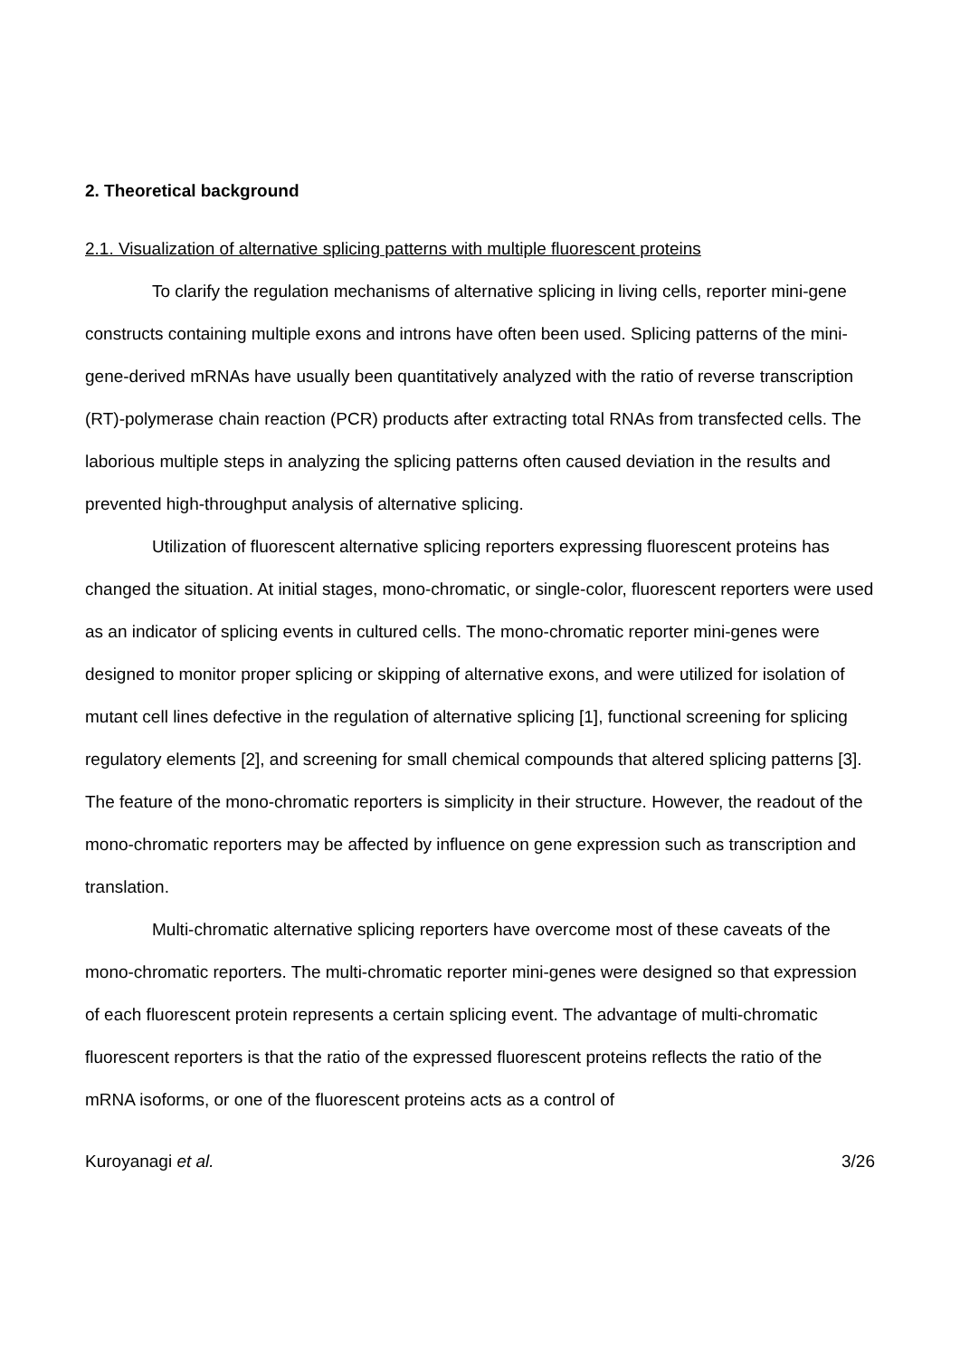2. Theoretical background
2.1. Visualization of alternative splicing patterns with multiple fluorescent proteins
To clarify the regulation mechanisms of alternative splicing in living cells, reporter mini-gene constructs containing multiple exons and introns have often been used. Splicing patterns of the mini-gene-derived mRNAs have usually been quantitatively analyzed with the ratio of reverse transcription (RT)-polymerase chain reaction (PCR) products after extracting total RNAs from transfected cells. The laborious multiple steps in analyzing the splicing patterns often caused deviation in the results and prevented high-throughput analysis of alternative splicing.
Utilization of fluorescent alternative splicing reporters expressing fluorescent proteins has changed the situation. At initial stages, mono-chromatic, or single-color, fluorescent reporters were used as an indicator of splicing events in cultured cells. The mono-chromatic reporter mini-genes were designed to monitor proper splicing or skipping of alternative exons, and were utilized for isolation of mutant cell lines defective in the regulation of alternative splicing [1], functional screening for splicing regulatory elements [2], and screening for small chemical compounds that altered splicing patterns [3]. The feature of the mono-chromatic reporters is simplicity in their structure. However, the readout of the mono-chromatic reporters may be affected by influence on gene expression such as transcription and translation.
Multi-chromatic alternative splicing reporters have overcome most of these caveats of the mono-chromatic reporters. The multi-chromatic reporter mini-genes were designed so that expression of each fluorescent protein represents a certain splicing event. The advantage of multi-chromatic fluorescent reporters is that the ratio of the expressed fluorescent proteins reflects the ratio of the mRNA isoforms, or one of the fluorescent proteins acts as a control of
Kuroyanagi et al. 3/26